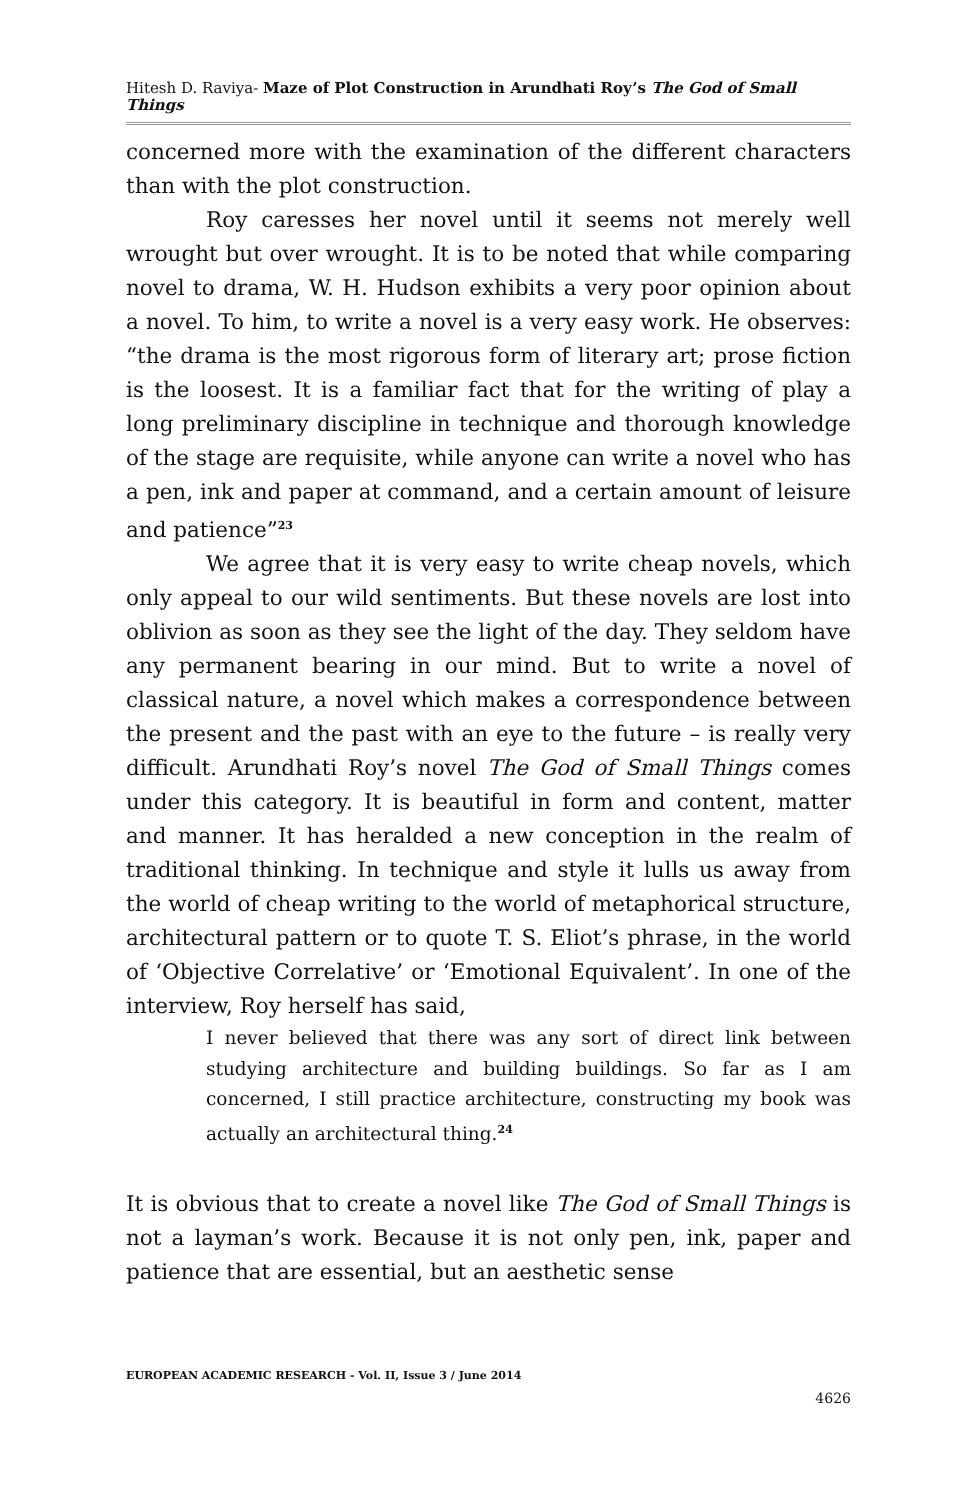Hitesh D. Raviya- Maze of Plot Construction in Arundhati Roy’s The God of Small Things
concerned more with the examination of the different characters than with the plot construction.
Roy caresses her novel until it seems not merely well wrought but over wrought. It is to be noted that while comparing novel to drama, W. H. Hudson exhibits a very poor opinion about a novel. To him, to write a novel is a very easy work. He observes: “the drama is the most rigorous form of literary art; prose fiction is the loosest. It is a familiar fact that for the writing of play a long preliminary discipline in technique and thorough knowledge of the stage are requisite, while anyone can write a novel who has a pen, ink and paper at command, and a certain amount of leisure and patience”<sup>23</sup>
We agree that it is very easy to write cheap novels, which only appeal to our wild sentiments. But these novels are lost into oblivion as soon as they see the light of the day. They seldom have any permanent bearing in our mind. But to write a novel of classical nature, a novel which makes a correspondence between the present and the past with an eye to the future – is really very difficult. Arundhati Roy’s novel The God of Small Things comes under this category. It is beautiful in form and content, matter and manner. It has heralded a new conception in the realm of traditional thinking. In technique and style it lulls us away from the world of cheap writing to the world of metaphorical structure, architectural pattern or to quote T. S. Eliot’s phrase, in the world of ‘Objective Correlative’ or ‘Emotional Equivalent’. In one of the interview, Roy herself has said,
I never believed that there was any sort of direct link between studying architecture and building buildings. So far as I am concerned, I still practice architecture, constructing my book was actually an architectural thing.<sup>24</sup>
It is obvious that to create a novel like The God of Small Things is not a layman’s work. Because it is not only pen, ink, paper and patience that are essential, but an aesthetic sense
EUROPEAN ACADEMIC RESEARCH - Vol. II, Issue 3 / June 2014
4626